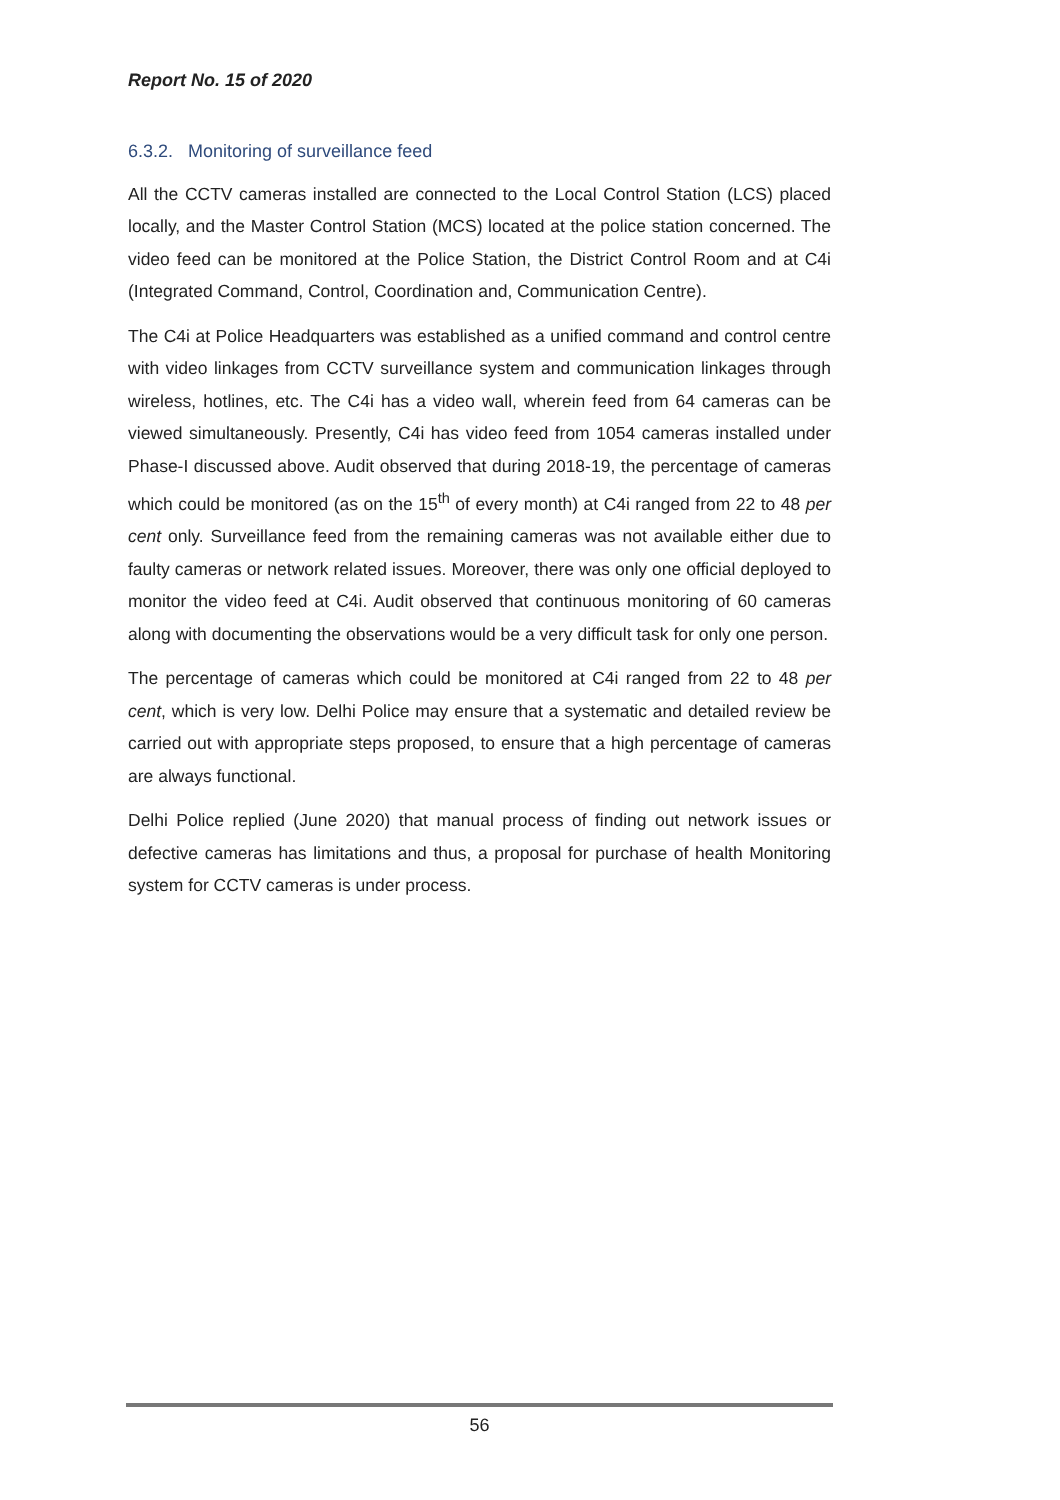Report No. 15 of 2020
6.3.2. Monitoring of surveillance feed
All the CCTV cameras installed are connected to the Local Control Station (LCS) placed locally, and the Master Control Station (MCS) located at the police station concerned. The video feed can be monitored at the Police Station, the District Control Room and at C4i (Integrated Command, Control, Coordination and, Communication Centre).
The C4i at Police Headquarters was established as a unified command and control centre with video linkages from CCTV surveillance system and communication linkages through wireless, hotlines, etc. The C4i has a video wall, wherein feed from 64 cameras can be viewed simultaneously. Presently, C4i has video feed from 1054 cameras installed under Phase-I discussed above. Audit observed that during 2018-19, the percentage of cameras which could be monitored (as on the 15<sup>th</sup> of every month) at C4i ranged from 22 to 48 per cent only. Surveillance feed from the remaining cameras was not available either due to faulty cameras or network related issues. Moreover, there was only one official deployed to monitor the video feed at C4i. Audit observed that continuous monitoring of 60 cameras along with documenting the observations would be a very difficult task for only one person.
The percentage of cameras which could be monitored at C4i ranged from 22 to 48 per cent, which is very low. Delhi Police may ensure that a systematic and detailed review be carried out with appropriate steps proposed, to ensure that a high percentage of cameras are always functional.
Delhi Police replied (June 2020) that manual process of finding out network issues or defective cameras has limitations and thus, a proposal for purchase of health Monitoring system for CCTV cameras is under process.
56